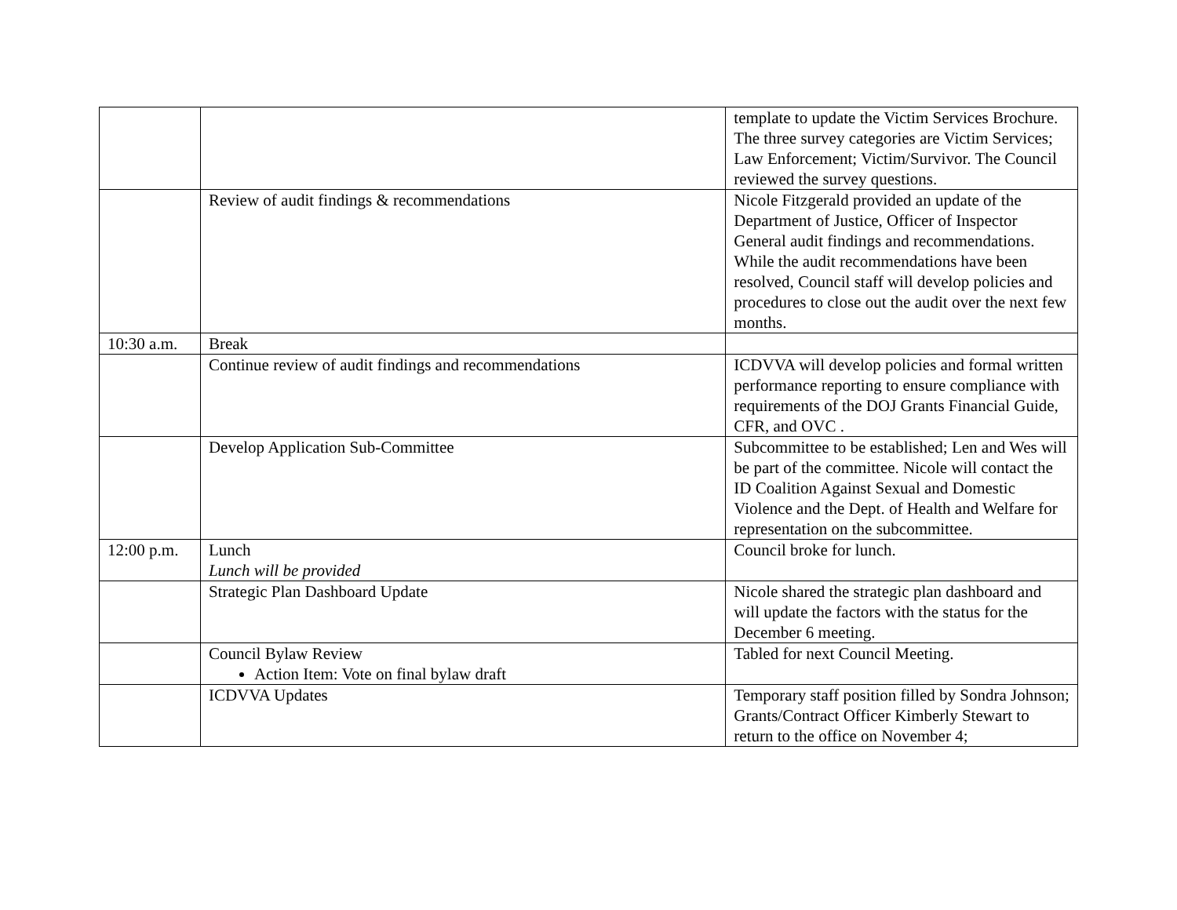| | | template to update the Victim Services Brochure. The three survey categories are Victim Services; Law Enforcement; Victim/Survivor. The Council reviewed the survey questions. |
| | Review of audit findings & recommendations | Nicole Fitzgerald provided an update of the Department of Justice, Officer of Inspector General audit findings and recommendations. While the audit recommendations have been resolved, Council staff will develop policies and procedures to close out the audit over the next few months. |
| 10:30 a.m. | Break | |
| | Continue review of audit findings and recommendations | ICDVVA will develop policies and formal written performance reporting to ensure compliance with requirements of the DOJ Grants Financial Guide, CFR, and OVC . |
| | Develop Application Sub-Committee | Subcommittee to be established; Len and Wes will be part of the committee. Nicole will contact the ID Coalition Against Sexual and Domestic Violence and the Dept. of Health and Welfare for representation on the subcommittee. |
| 12:00 p.m. | Lunch Lunch will be provided | Council broke for lunch. |
| | Strategic Plan Dashboard Update | Nicole shared the strategic plan dashboard and will update the factors with the status for the December 6 meeting. |
| | Council Bylaw Review Action Item: Vote on final bylaw draft | Tabled for next Council Meeting. |
| | ICDVVA Updates | Temporary staff position filled by Sondra Johnson; Grants/Contract Officer Kimberly Stewart to return to the office on November 4; |